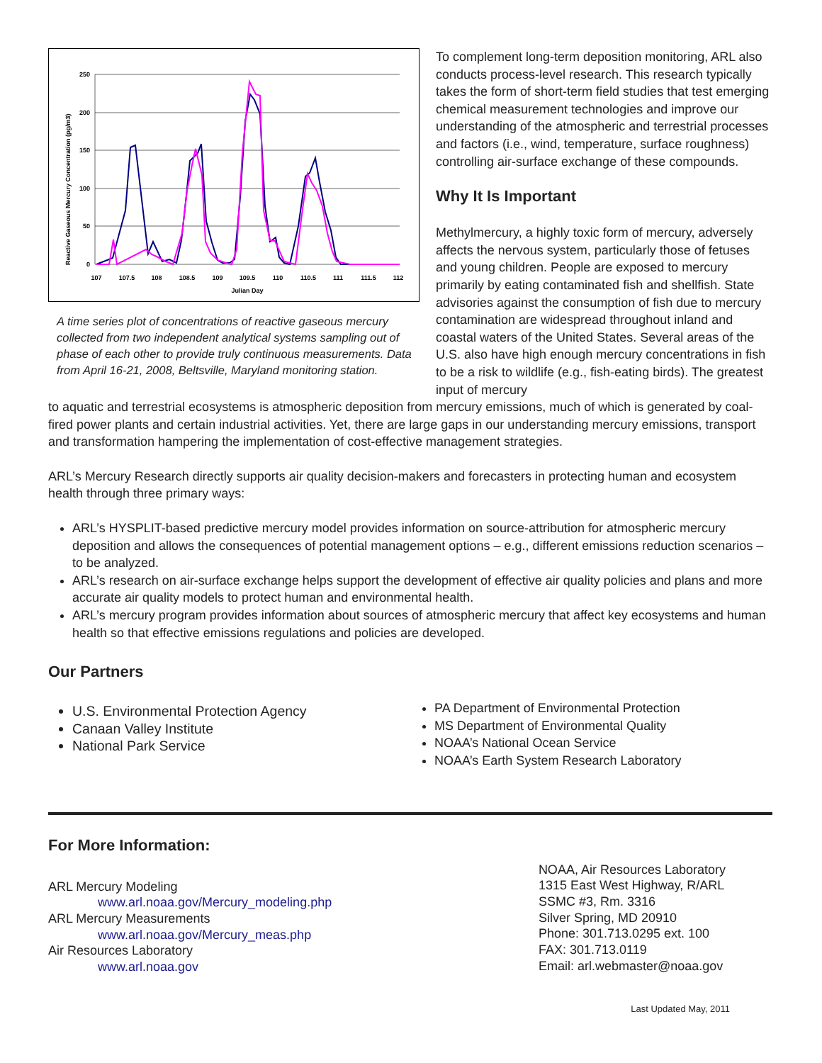250
200
150
100
50
0
107
107.5
108
108.5
109
109.5
110
110.5
111
111.5
112
Julian Day
Reactive Gaseous Mercury Concentration (pg/m3)
A time series plot of concentrations of reactive gaseous mercury collected from two independent analytical systems sampling out of phase of each other to provide truly continuous measurements. Data from April 16-21, 2008, Beltsville, Maryland monitoring station.
To complement long-term deposition monitoring, ARL also conducts process-level research. This research typically takes the form of short-term field studies that test emerging chemical measurement technologies and improve our understanding of the atmospheric and terrestrial processes and factors (i.e., wind, temperature, surface roughness) controlling air-surface exchange of these compounds.
Why It Is Important
Methylmercury, a highly toxic form of mercury, adversely affects the nervous system, particularly those of fetuses and young children. People are exposed to mercury primarily by eating contaminated fish and shellfish. State advisories against the consumption of fish due to mercury contamination are widespread throughout inland and coastal waters of the United States. Several areas of the U.S. also have high enough mercury concentrations in fish to be a risk to wildlife (e.g., fish-eating birds). The greatest input of mercury
to aquatic and terrestrial ecosystems is atmospheric deposition from mercury emissions, much of which is generated by coal-fired power plants and certain industrial activities. Yet, there are large gaps in our understanding mercury emissions, transport and transformation hampering the implementation of cost-effective management strategies.
ARL’s Mercury Research directly supports air quality decision-makers and forecasters in protecting human and ecosystem health through three primary ways:
ARL’s HYSPLIT-based predictive mercury model provides information on source-attribution for atmospheric mercury deposition and allows the consequences of potential management options – e.g., different emissions reduction scenarios – to be analyzed.
ARL’s research on air-surface exchange helps support the development of effective air quality policies and plans and more accurate air quality models to protect human and environmental health.
ARL’s mercury program provides information about sources of atmospheric mercury that affect key ecosystems and human health so that effective emissions regulations and policies are developed.
Our Partners
U.S. Environmental Protection Agency
Canaan Valley Institute
National Park Service
PA Department of Environmental Protection
MS Department of Environmental Quality
NOAA’s National Ocean Service
NOAA’s Earth System Research Laboratory
For More Information:
ARL Mercury Modeling
www.arl.noaa.gov/Mercury_modeling.php
ARL Mercury Measurements
www.arl.noaa.gov/Mercury_meas.php
Air Resources Laboratory
www.arl.noaa.gov
NOAA, Air Resources Laboratory
1315 East West Highway, R/ARL
SSMC #3, Rm. 3316
Silver Spring, MD 20910
Phone: 301.713.0295 ext. 100
FAX: 301.713.0119
Email: arl.webmaster@noaa.gov
Last Updated May, 2011